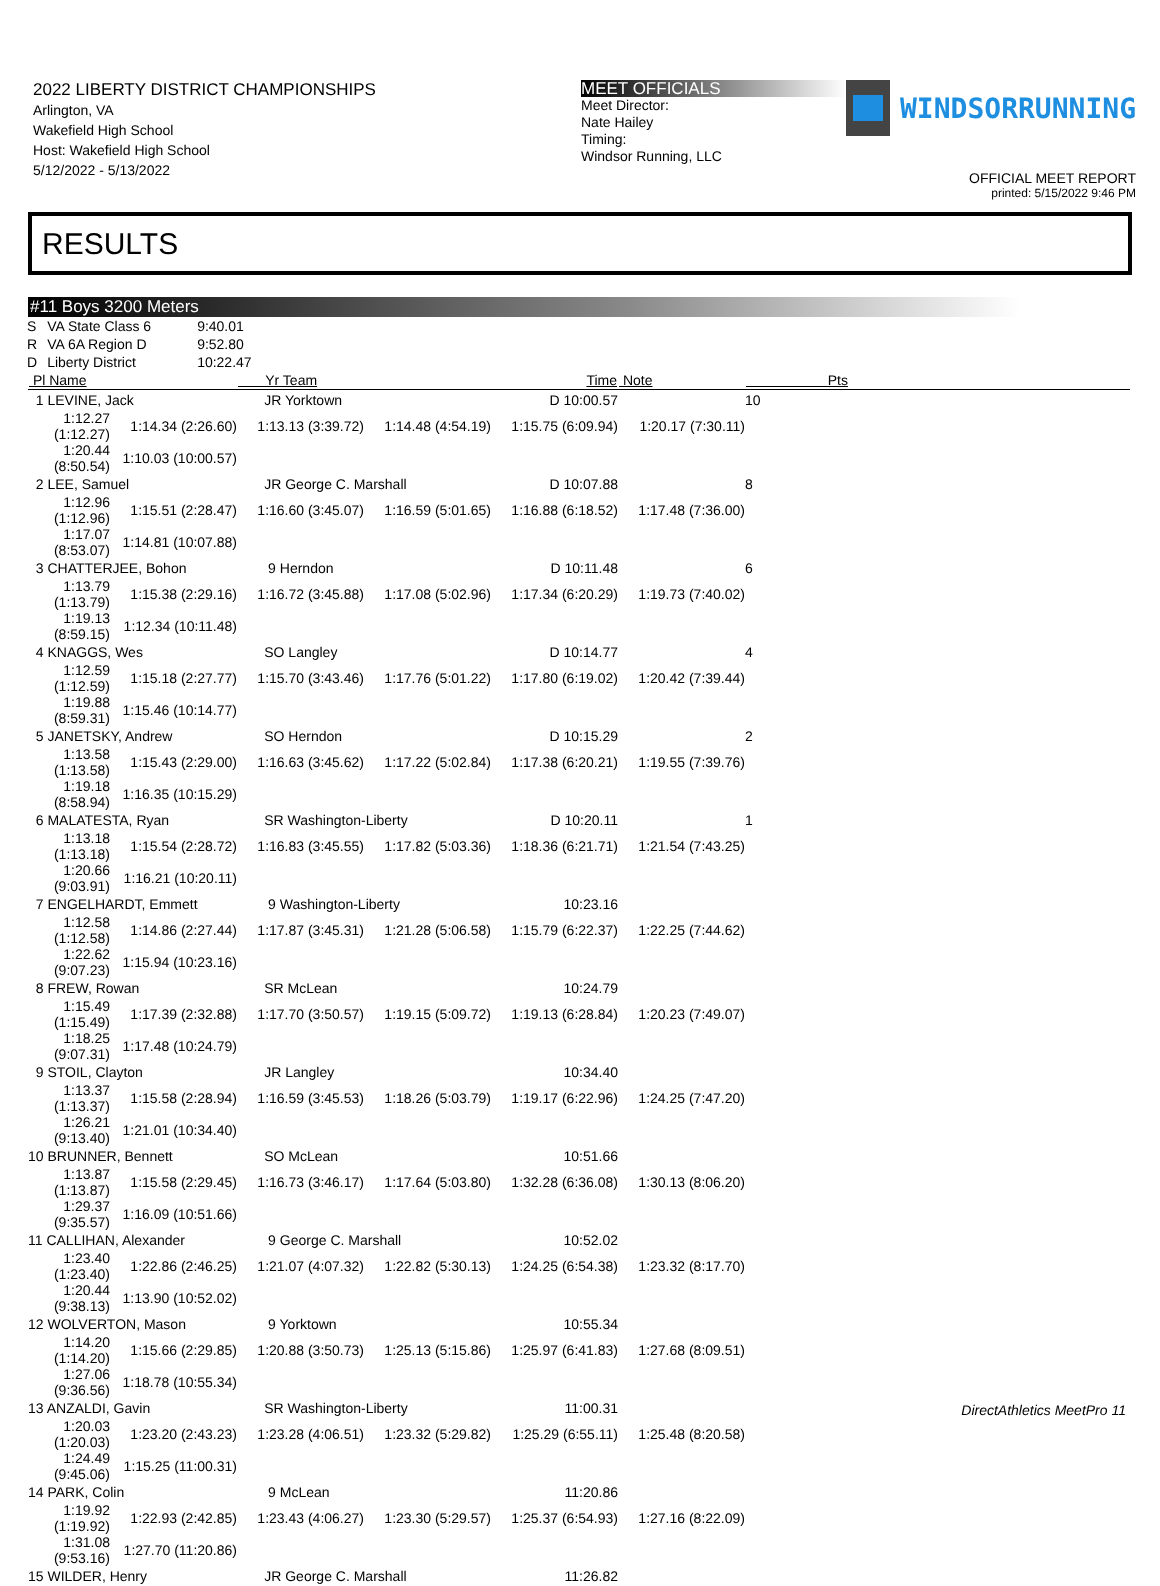2022 LIBERTY DISTRICT CHAMPIONSHIPS
Arlington, VA
Wakefield High School
Host: Wakefield High School
5/12/2022 - 5/13/2022
MEET OFFICIALS
Meet Director:
Nate Hailey
Timing:
Windsor Running, LLC
WINDSORRUNNING
OFFICIAL MEET REPORT
printed: 5/15/2022 9:46 PM
RESULTS
#11 Boys 3200 Meters
| S | VA State Class 6 | 9:40.01 |
| R | VA 6A Region D | 9:52.80 |
| D | Liberty District | 10:22.47 |
| Pl Name | | Yr Team | | Time | Note | Pts |
| --- | --- | --- | --- | --- | --- | --- |
| 1 LEVINE, Jack | | JR Yorktown | | D 10:00.57 | | 10 |
| 1:12.27 (1:12.27) | 1:14.34 (2:26.60) | 1:13.13 (3:39.72) | 1:14.48 (4:54.19) | 1:15.75 (6:09.94) | 1:20.17 (7:30.11) | |
| 1:20.44 (8:50.54) | 1:10.03 (10:00.57) | | | | | |
| 2 LEE, Samuel | | JR George C. Marshall | | D 10:07.88 | | 8 |
| 1:12.96 (1:12.96) | 1:15.51 (2:28.47) | 1:16.60 (3:45.07) | 1:16.59 (5:01.65) | 1:16.88 (6:18.52) | 1:17.48 (7:36.00) | |
| 1:17.07 (8:53.07) | 1:14.81 (10:07.88) | | | | | |
| 3 CHATTERJEE, Bohon | | 9 Herndon | | D 10:11.48 | | 6 |
| 1:13.79 (1:13.79) | 1:15.38 (2:29.16) | 1:16.72 (3:45.88) | 1:17.08 (5:02.96) | 1:17.34 (6:20.29) | 1:19.73 (7:40.02) | |
| 1:19.13 (8:59.15) | 1:12.34 (10:11.48) | | | | | |
| 4 KNAGGS, Wes | | SO Langley | | D 10:14.77 | | 4 |
| 1:12.59 (1:12.59) | 1:15.18 (2:27.77) | 1:15.70 (3:43.46) | 1:17.76 (5:01.22) | 1:17.80 (6:19.02) | 1:20.42 (7:39.44) | |
| 1:19.88 (8:59.31) | 1:15.46 (10:14.77) | | | | | |
| 5 JANETSKY, Andrew | | SO Herndon | | D 10:15.29 | | 2 |
| 1:13.58 (1:13.58) | 1:15.43 (2:29.00) | 1:16.63 (3:45.62) | 1:17.22 (5:02.84) | 1:17.38 (6:20.21) | 1:19.55 (7:39.76) | |
| 1:19.18 (8:58.94) | 1:16.35 (10:15.29) | | | | | |
| 6 MALATESTA, Ryan | | SR Washington-Liberty | | D 10:20.11 | | 1 |
| 1:13.18 (1:13.18) | 1:15.54 (2:28.72) | 1:16.83 (3:45.55) | 1:17.82 (5:03.36) | 1:18.36 (6:21.71) | 1:21.54 (7:43.25) | |
| 1:20.66 (9:03.91) | 1:16.21 (10:20.11) | | | | | |
| 7 ENGELHARDT, Emmett | | 9 Washington-Liberty | | 10:23.16 | | |
| 1:12.58 (1:12.58) | 1:14.86 (2:27.44) | 1:17.87 (3:45.31) | 1:21.28 (5:06.58) | 1:15.79 (6:22.37) | 1:22.25 (7:44.62) | |
| 1:22.62 (9:07.23) | 1:15.94 (10:23.16) | | | | | |
| 8 FREW, Rowan | | SR McLean | | 10:24.79 | | |
| 1:15.49 (1:15.49) | 1:17.39 (2:32.88) | 1:17.70 (3:50.57) | 1:19.15 (5:09.72) | 1:19.13 (6:28.84) | 1:20.23 (7:49.07) | |
| 1:18.25 (9:07.31) | 1:17.48 (10:24.79) | | | | | |
| 9 STOIL, Clayton | | JR Langley | | 10:34.40 | | |
| 1:13.37 (1:13.37) | 1:15.58 (2:28.94) | 1:16.59 (3:45.53) | 1:18.26 (5:03.79) | 1:19.17 (6:22.96) | 1:24.25 (7:47.20) | |
| 1:26.21 (9:13.40) | 1:21.01 (10:34.40) | | | | | |
| 10 BRUNNER, Bennett | | SO McLean | | 10:51.66 | | |
| 1:13.87 (1:13.87) | 1:15.58 (2:29.45) | 1:16.73 (3:46.17) | 1:17.64 (5:03.80) | 1:32.28 (6:36.08) | 1:30.13 (8:06.20) | |
| 1:29.37 (9:35.57) | 1:16.09 (10:51.66) | | | | | |
| 11 CALLIHAN, Alexander | | 9 George C. Marshall | | 10:52.02 | | |
| 1:23.40 (1:23.40) | 1:22.86 (2:46.25) | 1:21.07 (4:07.32) | 1:22.82 (5:30.13) | 1:24.25 (6:54.38) | 1:23.32 (8:17.70) | |
| 1:20.44 (9:38.13) | 1:13.90 (10:52.02) | | | | | |
| 12 WOLVERTON, Mason | | 9 Yorktown | | 10:55.34 | | |
| 1:14.20 (1:14.20) | 1:15.66 (2:29.85) | 1:20.88 (3:50.73) | 1:25.13 (5:15.86) | 1:25.97 (6:41.83) | 1:27.68 (8:09.51) | |
| 1:27.06 (9:36.56) | 1:18.78 (10:55.34) | | | | | |
| 13 ANZALDI, Gavin | | SR Washington-Liberty | | 11:00.31 | | |
| 1:20.03 (1:20.03) | 1:23.20 (2:43.23) | 1:23.28 (4:06.51) | 1:23.32 (5:29.82) | 1:25.29 (6:55.11) | 1:25.48 (8:20.58) | |
| 1:24.49 (9:45.06) | 1:15.25 (11:00.31) | | | | | |
| 14 PARK, Colin | | 9 McLean | | 11:20.86 | | |
| 1:19.92 (1:19.92) | 1:22.93 (2:42.85) | 1:23.43 (4:06.27) | 1:23.30 (5:29.57) | 1:25.37 (6:54.93) | 1:27.16 (8:22.09) | |
| 1:31.08 (9:53.16) | 1:27.70 (11:20.86) | | | | | |
| 15 WILDER, Henry | | JR George C. Marshall | | 11:26.82 | | |
DirectAthletics MeetPro 11